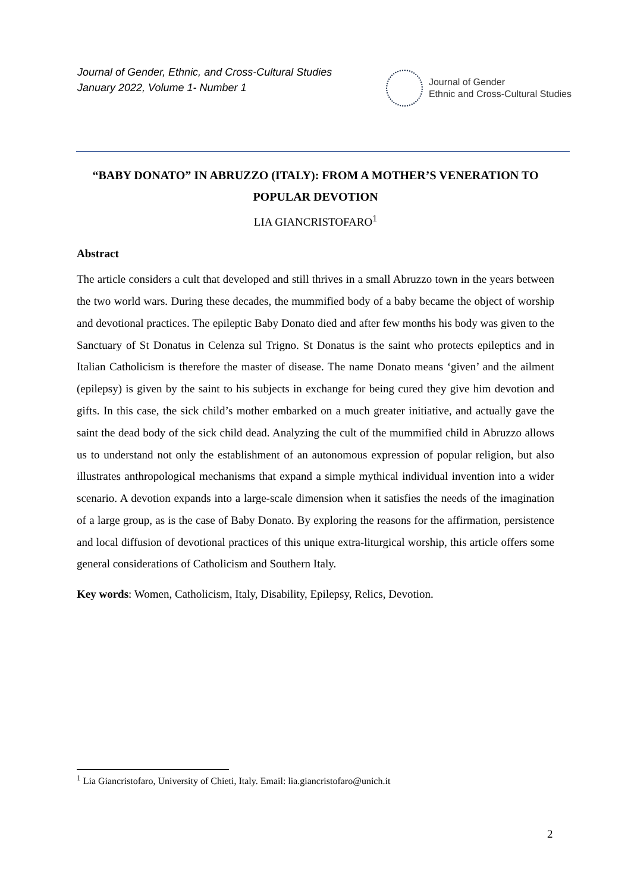Journal of Gender, Ethnic, and Cross-Cultural Studies
January 2022, Volume 1- Number 1
Journal of Gender
Ethnic and Cross-Cultural Studies
“BABY DONATO” IN ABRUZZO (ITALY): FROM A MOTHER’S VENERATION TO POPULAR DEVOTION
LIA GIANCRISTOFARO<sup>1</sup>
Abstract
The article considers a cult that developed and still thrives in a small Abruzzo town in the years between the two world wars. During these decades, the mummified body of a baby became the object of worship and devotional practices. The epileptic Baby Donato died and after few months his body was given to the Sanctuary of St Donatus in Celenza sul Trigno. St Donatus is the saint who protects epileptics and in Italian Catholicism is therefore the master of disease. The name Donato means ‘given’ and the ailment (epilepsy) is given by the saint to his subjects in exchange for being cured they give him devotion and gifts. In this case, the sick child’s mother embarked on a much greater initiative, and actually gave the saint the dead body of the sick child dead. Analyzing the cult of the mummified child in Abruzzo allows us to understand not only the establishment of an autonomous expression of popular religion, but also illustrates anthropological mechanisms that expand a simple mythical individual invention into a wider scenario. A devotion expands into a large-scale dimension when it satisfies the needs of the imagination of a large group, as is the case of Baby Donato. By exploring the reasons for the affirmation, persistence and local diffusion of devotional practices of this unique extra-liturgical worship, this article offers some general considerations of Catholicism and Southern Italy.
Key words: Women, Catholicism, Italy, Disability, Epilepsy, Relics, Devotion.
<sup>1</sup> Lia Giancristofaro, University of Chieti, Italy. Email: lia.giancristofaro@unich.it
2